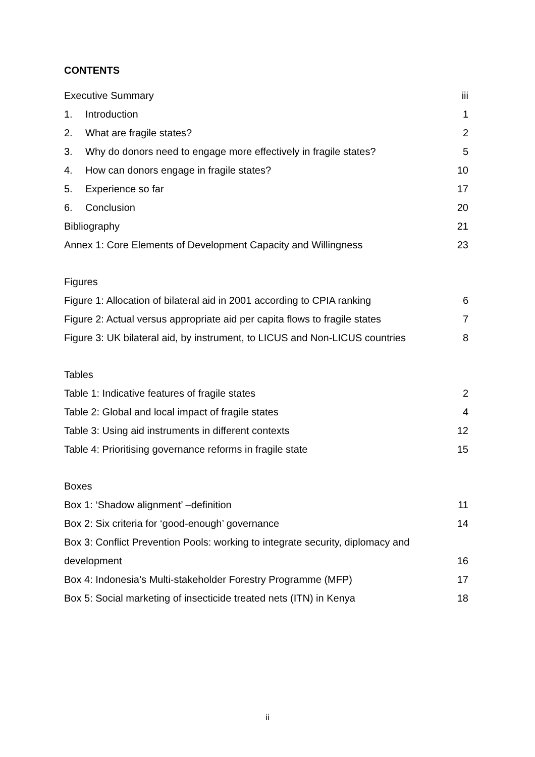CONTENTS
Executive Summary iii
1. Introduction 1
2. What are fragile states? 2
3. Why do donors need to engage more effectively in fragile states? 5
4. How can donors engage in fragile states? 10
5. Experience so far 17
6. Conclusion 20
Bibliography 21
Annex 1: Core Elements of Development Capacity and Willingness 23
Figures
Figure 1: Allocation of bilateral aid in 2001 according to CPIA ranking 6
Figure 2: Actual versus appropriate aid per capita flows to fragile states 7
Figure 3: UK bilateral aid, by instrument, to LICUS and Non-LICUS countries 8
Tables
Table 1: Indicative features of fragile states 2
Table 2: Global and local impact of fragile states 4
Table 3: Using aid instruments in different contexts 12
Table 4: Prioritising governance reforms in fragile state 15
Boxes
Box 1: ‘Shadow alignment’ –definition 11
Box 2: Six criteria for ‘good-enough’ governance 14
Box 3: Conflict Prevention Pools: working to integrate security, diplomacy and
development 16
Box 4: Indonesia’s Multi-stakeholder Forestry Programme (MFP) 17
Box 5: Social marketing of insecticide treated nets (ITN) in Kenya 18
ii